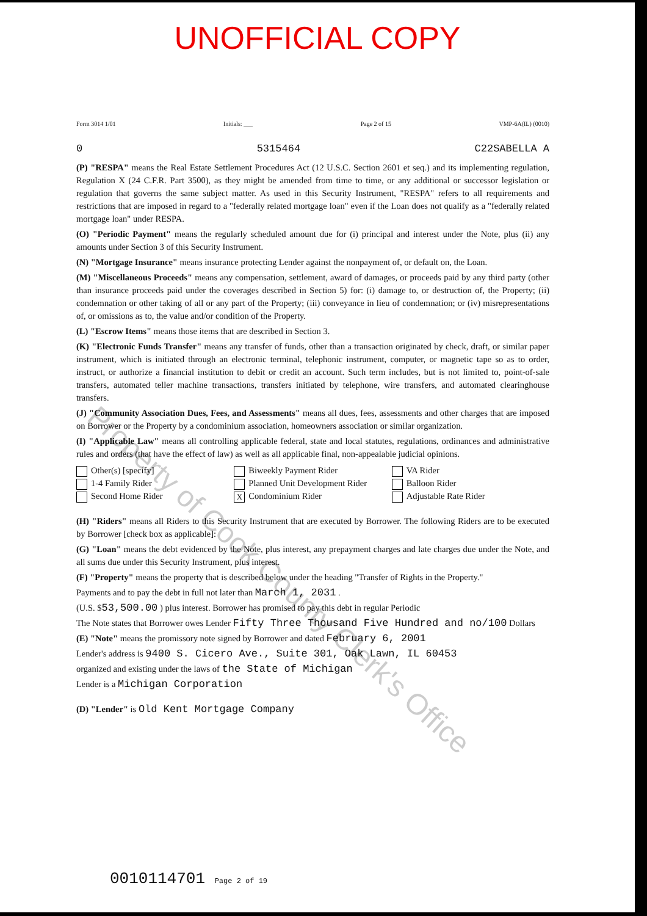UNOFFICIAL COPY
Form 3014 1/01 Initials: ___ Page 2 of 15 VMP-6A(IL) (0010)
0 5315464 C22SABELLA A
(P) "RESPA" means the Real Estate Settlement Procedures Act (12 U.S.C. Section 2601 et seq.) and its implementing regulation, Regulation X (24 C.F.R. Part 3500), as they might be amended from time to time, or any additional or successor legislation or regulation that governs the same subject matter. As used in this Security Instrument, "RESPA" refers to all requirements and restrictions that are imposed in regard to a "federally related mortgage loan" even if the Loan does not qualify as a "federally related mortgage loan" under RESPA.
(O) "Periodic Payment" means the regularly scheduled amount due for (i) principal and interest under the Note, plus (ii) any amounts under Section 3 of this Security Instrument.
(N) "Mortgage Insurance" means insurance protecting Lender against the nonpayment of, or default on, the Loan.
(M) "Miscellaneous Proceeds" means any compensation, settlement, award of damages, or proceeds paid by any third party (other than insurance proceeds paid under the coverages described in Section 5) for: (i) damage to, or destruction of, the Property; (ii) condemnation or other taking of all or any part of the Property; (iii) conveyance in lieu of condemnation; or (iv) misrepresentations of, or omissions as to, the value and/or condition of the Property.
(L) "Escrow Items" means those items that are described in Section 3.
(K) "Electronic Funds Transfer" means any transfer of funds, other than a transaction originated by check, draft, or similar paper instrument, which is initiated through an electronic terminal, telephonic instrument, computer, or magnetic tape so as to order, instruct, or authorize a financial institution to debit or credit an account. Such term includes, but is not limited to, point-of-sale transfers, automated teller machine transactions, transfers initiated by telephone, wire transfers, and automated clearinghouse transfers.
(J) "Community Association Dues, Fees, and Assessments" means all dues, fees, assessments and other charges that are imposed on Borrower or the Property by a condominium association, homeowners association or similar organization.
(I) "Applicable Law" means all controlling applicable federal, state and local statutes, regulations, ordinances and administrative rules and orders (that have the effect of law) as well as all applicable final, non-appealable judicial opinions.
Other(s) [specify] Biweekly Payment Rider VA Rider 1-4 Family Rider Planned Unit Development Rider Balloon Rider Second Home Rider X Condominium Rider Adjustable Rate Rider
(H) "Riders" means all Riders to this Security Instrument that are executed by Borrower. The following Riders are to be executed by Borrower [check box as applicable]:
(G) "Loan" means the debt evidenced by the Note, plus interest, any prepayment charges and late charges due under the Note, and all sums due under this Security Instrument, plus interest.
(F) "Property" means the property that is described below under the heading "Transfer of Rights in the Property."
Payments and to pay the debt in full not later than March 1, 2031 .
(U.S. $53,500.00 ) plus interest. Borrower has promised to pay this debt in regular Periodic
The Note states that Borrower owes Lender Fifty Three Thousand Five Hundred and no/100 Dollars
(E) "Note" means the promissory note signed by Borrower and dated February 6, 2001
Lender's address is 9400 S. Cicero Ave., Suite 301, Oak Lawn, IL 60453
organized and existing under the laws of the State of Michigan
Lender is a Michigan Corporation
(D) "Lender" is Old Kent Mortgage Company
Property of Cook County Clerk's Office
0010114701 Page 2 of 19